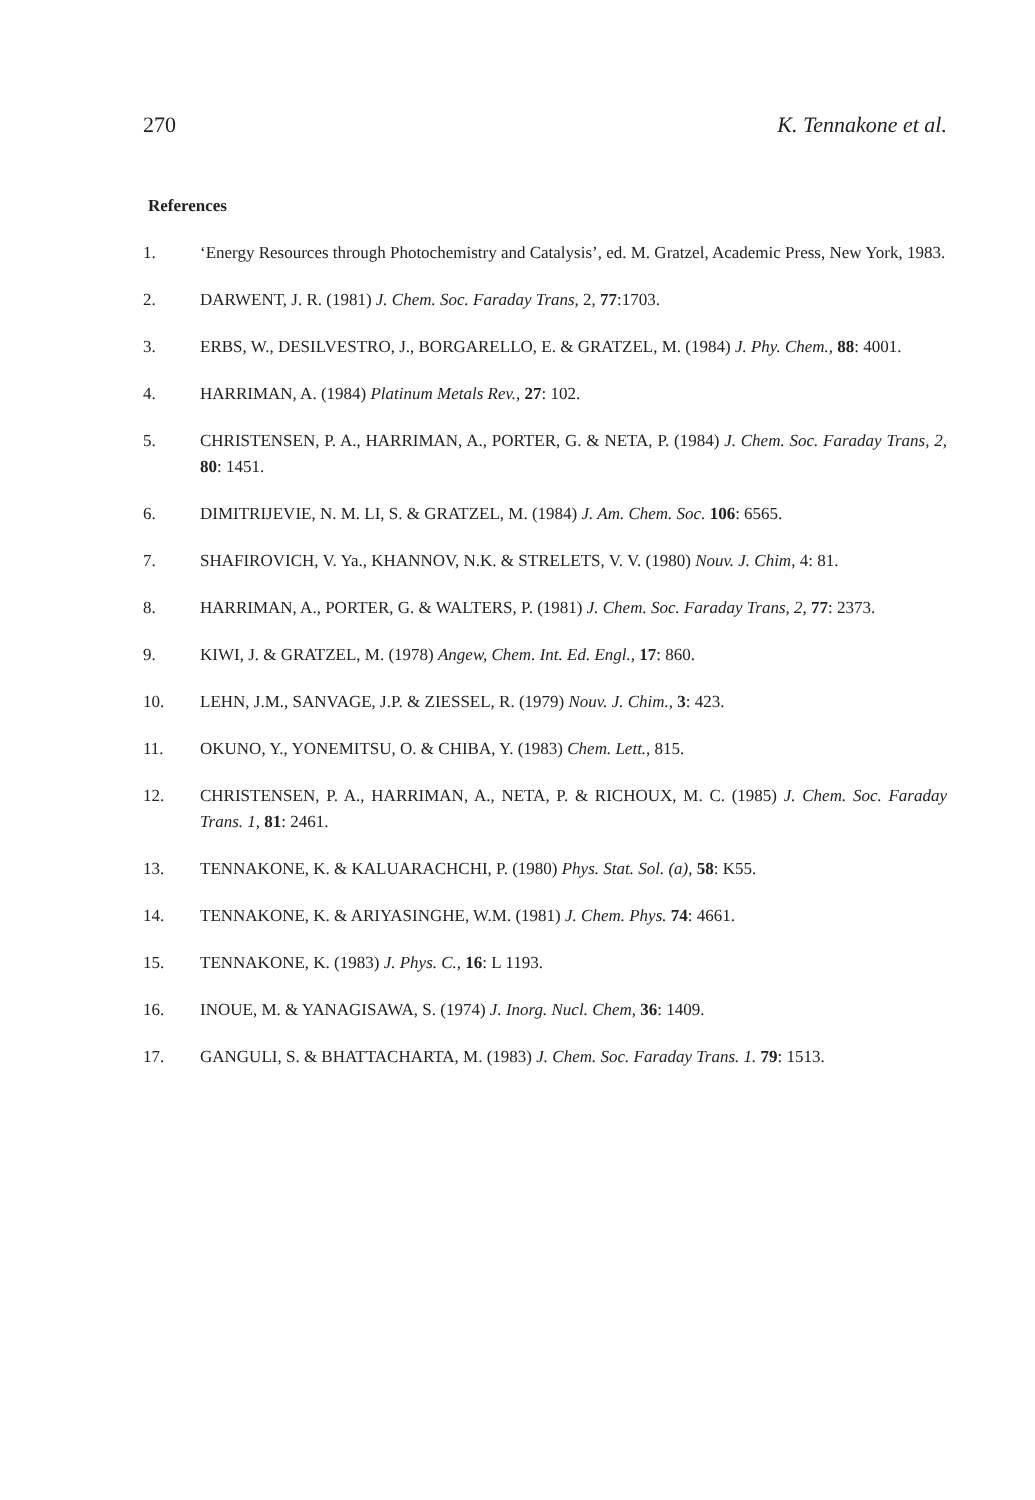270 K. Tennakone et al.
References
1. ‘Energy Resources through Photochemistry and Catalysis’, ed. M. Gratzel, Academic Press, New York, 1983.
2. DARWENT, J. R. (1981) J. Chem. Soc. Faraday Trans, 2, 77:1703.
3. ERBS, W., DESILVESTRO, J., BORGARELLO, E. & GRATZEL, M. (1984) J. Phy. Chem., 88: 4001.
4. HARRIMAN, A. (1984) Platinum Metals Rev., 27: 102.
5. CHRISTENSEN, P. A., HARRIMAN, A., PORTER, G. & NETA, P. (1984) J. Chem. Soc. Faraday Trans, 2, 80: 1451.
6. DIMITRIJEVIE, N. M. LI, S. & GRATZEL, M. (1984) J. Am. Chem. Soc. 106: 6565.
7. SHAFIROVICH, V. Ya., KHANNOV, N.K. & STRELETS, V. V. (1980) Nouv. J. Chim, 4: 81.
8. HARRIMAN, A., PORTER, G. & WALTERS, P. (1981) J. Chem. Soc. Faraday Trans, 2, 77: 2373.
9. KIWI, J. & GRATZEL, M. (1978) Angew, Chem. Int. Ed. Engl., 17: 860.
10. LEHN, J.M., SANVAGE, J.P. & ZIESSEL, R. (1979) Nouv. J. Chim., 3: 423.
11. OKUNO, Y., YONEMITSU, O. & CHIBA, Y. (1983) Chem. Lett., 815.
12. CHRISTENSEN, P. A., HARRIMAN, A., NETA, P. & RICHOUX, M. C. (1985) J. Chem. Soc. Faraday Trans. 1, 81: 2461.
13. TENNAKONE, K. & KALUARACHCHI, P. (1980) Phys. Stat. Sol. (a), 58: K55.
14. TENNAKONE, K. & ARIYASINGHE, W.M. (1981) J. Chem. Phys. 74: 4661.
15. TENNAKONE, K. (1983) J. Phys. C., 16: L 1193.
16. INOUE, M. & YANAGISAWA, S. (1974) J. Inorg. Nucl. Chem, 36: 1409.
17. GANGULI, S. & BHATTACHARTA, M. (1983) J. Chem. Soc. Faraday Trans. 1. 79: 1513.